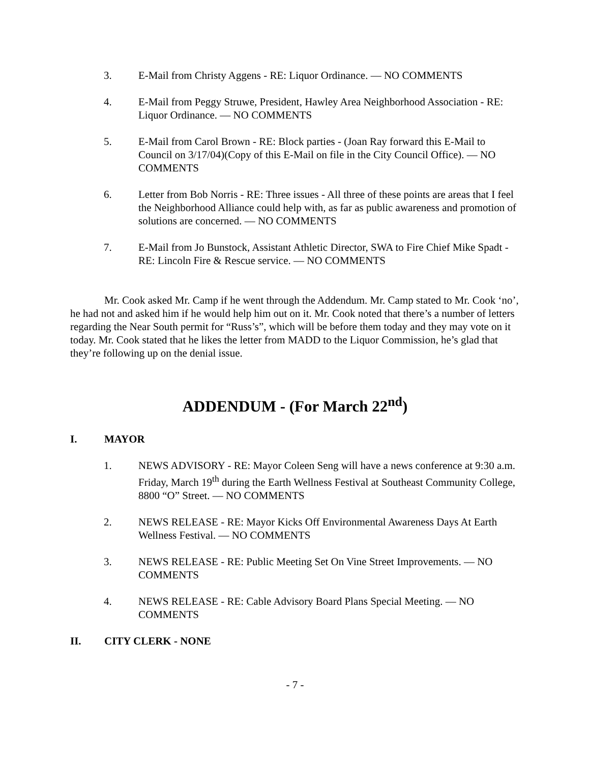3. E-Mail from Christy Aggens - RE: Liquor Ordinance. — NO COMMENTS
4. E-Mail from Peggy Struwe, President, Hawley Area Neighborhood Association - RE: Liquor Ordinance. — NO COMMENTS
5. E-Mail from Carol Brown - RE: Block parties - (Joan Ray forward this E-Mail to Council on 3/17/04)(Copy of this E-Mail on file in the City Council Office). — NO COMMENTS
6. Letter from Bob Norris - RE: Three issues - All three of these points are areas that I feel the Neighborhood Alliance could help with, as far as public awareness and promotion of solutions are concerned. — NO COMMENTS
7. E-Mail from Jo Bunstock, Assistant Athletic Director, SWA to Fire Chief Mike Spadt - RE: Lincoln Fire & Rescue service. — NO COMMENTS
Mr. Cook asked Mr. Camp if he went through the Addendum. Mr. Camp stated to Mr. Cook ‘no’, he had not and asked him if he would help him out on it. Mr. Cook noted that there’s a number of letters regarding the Near South permit for “Russ’s”, which will be before them today and they may vote on it today. Mr. Cook stated that he likes the letter from MADD to the Liquor Commission, he’s glad that they’re following up on the denial issue.
ADDENDUM - (For March 22<sup>nd</sup>)
I. MAYOR
1. NEWS ADVISORY - RE: Mayor Coleen Seng will have a news conference at 9:30 a.m. Friday, March 19<sup>th</sup> during the Earth Wellness Festival at Southeast Community College, 8800 “O” Street. — NO COMMENTS
2. NEWS RELEASE - RE: Mayor Kicks Off Environmental Awareness Days At Earth Wellness Festival. — NO COMMENTS
3. NEWS RELEASE - RE: Public Meeting Set On Vine Street Improvements. — NO COMMENTS
4. NEWS RELEASE - RE: Cable Advisory Board Plans Special Meeting. — NO COMMENTS
II. CITY CLERK - NONE
- 7 -